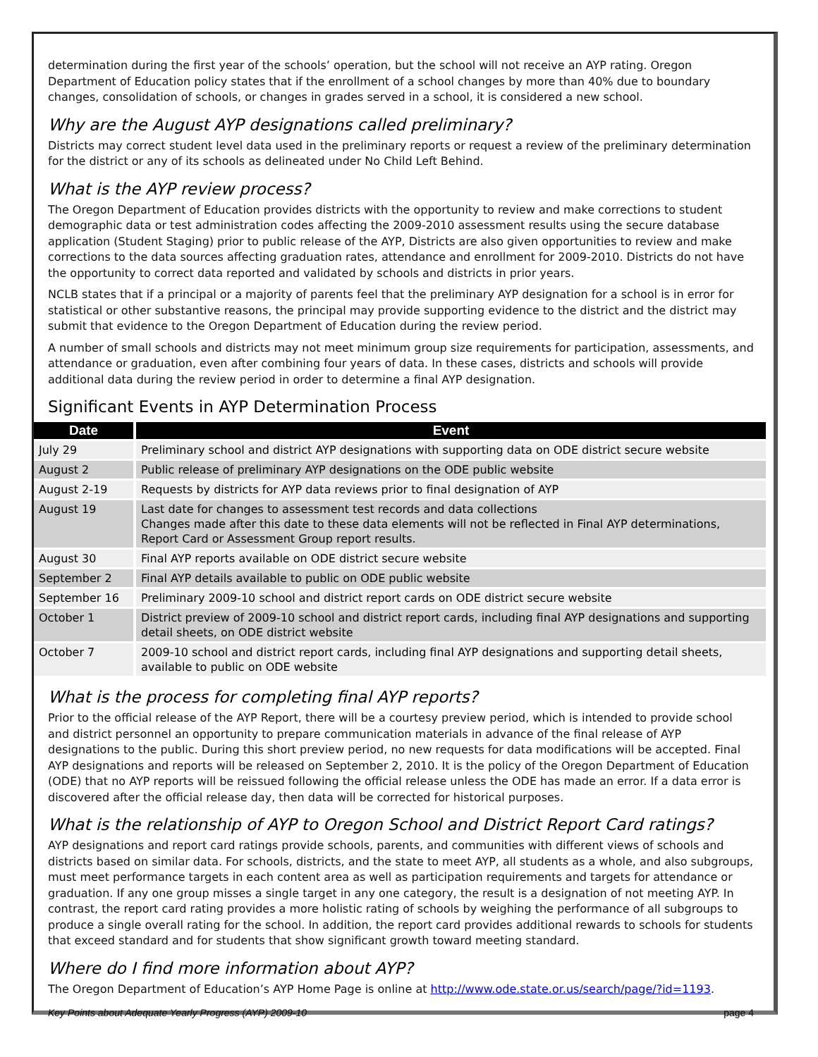determination during the first year of the schools’ operation, but the school will not receive an AYP rating. Oregon Department of Education policy states that if the enrollment of a school changes by more than 40% due to boundary changes, consolidation of schools, or changes in grades served in a school, it is considered a new school.
Why are the August AYP designations called preliminary?
Districts may correct student level data used in the preliminary reports or request a review of the preliminary determination for the district or any of its schools as delineated under No Child Left Behind.
What is the AYP review process?
The Oregon Department of Education provides districts with the opportunity to review and make corrections to student demographic data or test administration codes affecting the 2009-2010 assessment results using the secure database application (Student Staging) prior to public release of the AYP, Districts are also given opportunities to review and make corrections to the data sources affecting graduation rates, attendance and enrollment for 2009-2010. Districts do not have the opportunity to correct data reported and validated by schools and districts in prior years.
NCLB states that if a principal or a majority of parents feel that the preliminary AYP designation for a school is in error for statistical or other substantive reasons, the principal may provide supporting evidence to the district and the district may submit that evidence to the Oregon Department of Education during the review period.
A number of small schools and districts may not meet minimum group size requirements for participation, assessments, and attendance or graduation, even after combining four years of data. In these cases, districts and schools will provide additional data during the review period in order to determine a final AYP designation.
Significant Events in AYP Determination Process
| Date | Event |
| --- | --- |
| July 29 | Preliminary school and district AYP designations with supporting data on ODE district secure website |
| August 2 | Public release of preliminary AYP designations on the ODE public website |
| August 2-19 | Requests by districts for AYP data reviews prior to final designation of AYP |
| August 19 | Last date for changes to assessment test records and data collections Changes made after this date to these data elements will not be reflected in Final AYP determinations, Report Card or Assessment Group report results. |
| August 30 | Final AYP reports available on ODE district secure website |
| September 2 | Final AYP details available to public on ODE public website |
| September 16 | Preliminary 2009-10 school and district report cards on ODE district secure website |
| October 1 | District preview of 2009-10 school and district report cards, including final AYP designations and supporting detail sheets, on ODE district website |
| October 7 | 2009-10 school and district report cards, including final AYP designations and supporting detail sheets, available to public on ODE website |
What is the process for completing final AYP reports?
Prior to the official release of the AYP Report, there will be a courtesy preview period, which is intended to provide school and district personnel an opportunity to prepare communication materials in advance of the final release of AYP designations to the public. During this short preview period, no new requests for data modifications will be accepted. Final AYP designations and reports will be released on September 2, 2010. It is the policy of the Oregon Department of Education (ODE) that no AYP reports will be reissued following the official release unless the ODE has made an error. If a data error is discovered after the official release day, then data will be corrected for historical purposes.
What is the relationship of AYP to Oregon School and District Report Card ratings?
AYP designations and report card ratings provide schools, parents, and communities with different views of schools and districts based on similar data. For schools, districts, and the state to meet AYP, all students as a whole, and also subgroups, must meet performance targets in each content area as well as participation requirements and targets for attendance or graduation. If any one group misses a single target in any one category, the result is a designation of not meeting AYP. In contrast, the report card rating provides a more holistic rating of schools by weighing the performance of all subgroups to produce a single overall rating for the school. In addition, the report card provides additional rewards to schools for students that exceed standard and for students that show significant growth toward meeting standard.
Where do I find more information about AYP?
The Oregon Department of Education’s AYP Home Page is online at http://www.ode.state.or.us/search/page/?id=1193.
Key Points about Adequate Yearly Progress (AYP) 2009-10 page 4